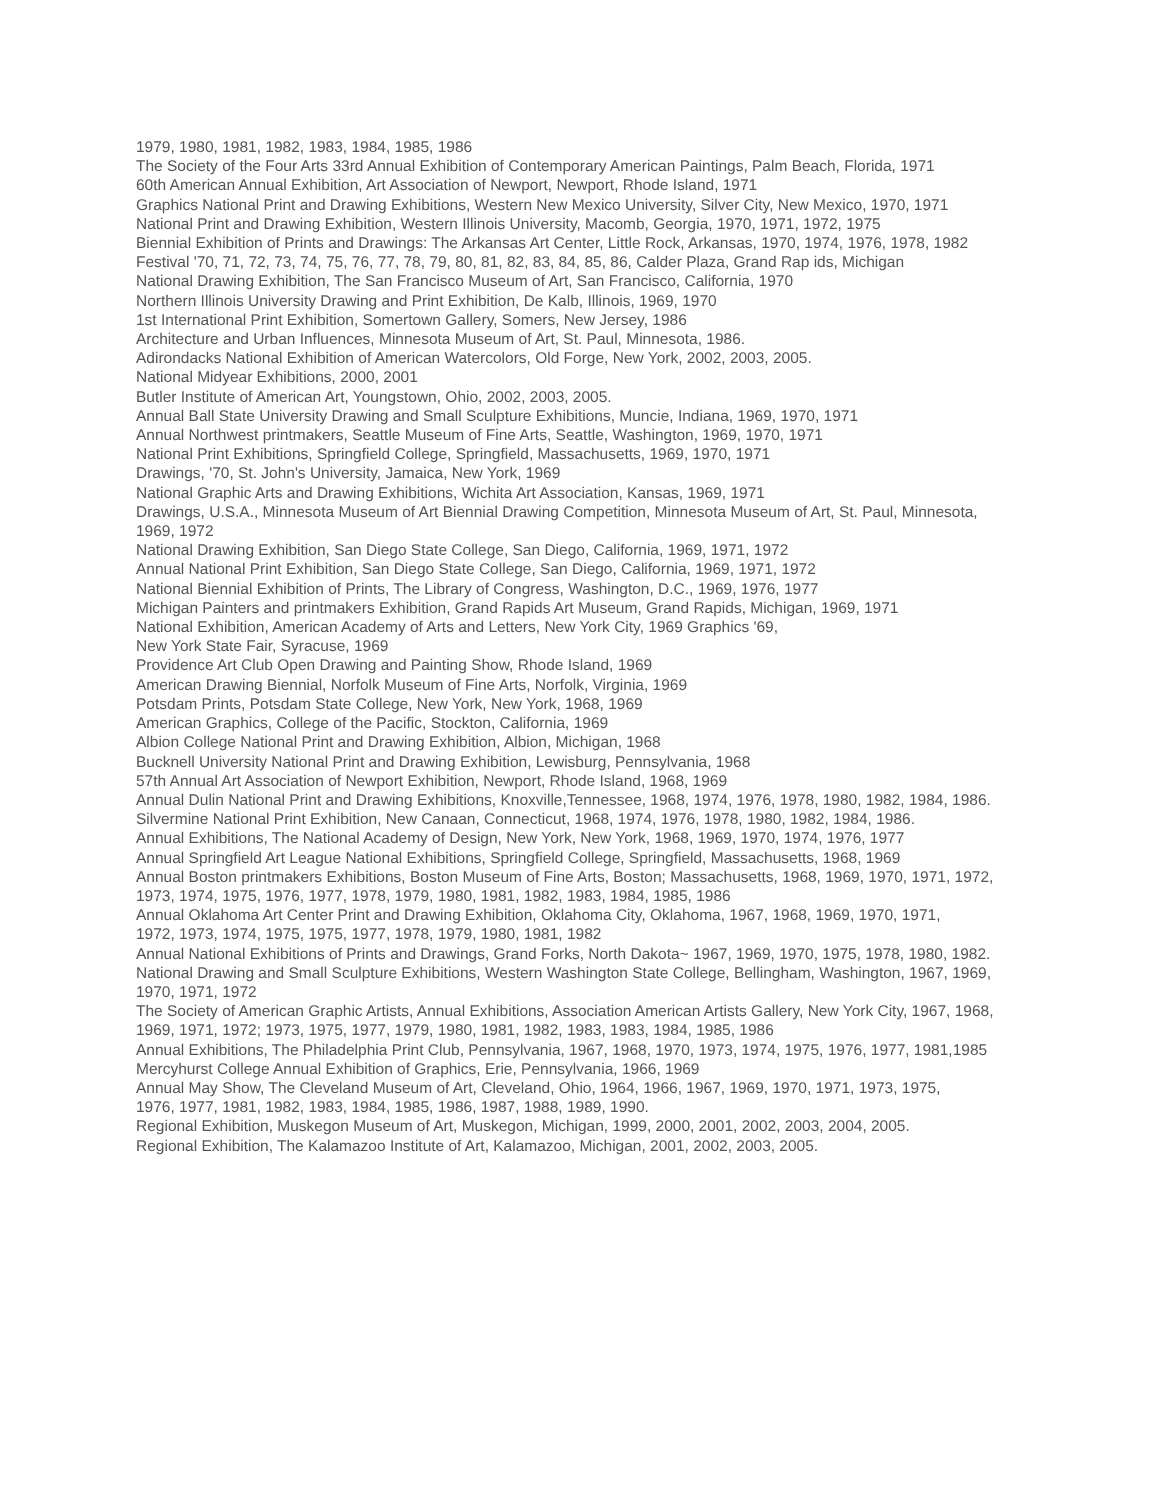1979, 1980, 1981, 1982, 1983, 1984, 1985, 1986
The Society of the Four Arts 33rd Annual Exhibition of Contemporary American Paintings, Palm Beach, Florida, 1971
60th American Annual Exhibition, Art Association of Newport, Newport, Rhode Island, 1971
Graphics National Print and Drawing Exhibitions, Western New Mexico University, Silver City, New Mexico, 1970, 1971
National Print and Drawing Exhibition, Western Illinois University, Macomb, Georgia, 1970, 1971, 1972, 1975
Biennial Exhibition of Prints and Drawings: The Arkansas Art Center, Little Rock, Arkansas, 1970, 1974, 1976, 1978, 1982
Festival '70, 71, 72, 73, 74, 75, 76, 77, 78, 79, 80, 81, 82, 83, 84, 85, 86, Calder Plaza, Grand Rap ids, Michigan
National Drawing Exhibition, The San Francisco Museum of Art, San Francisco, California, 1970
Northern Illinois University Drawing and Print Exhibition, De Kalb, Illinois, 1969, 1970
1st International Print Exhibition, Somertown Gallery, Somers, New Jersey, 1986
Architecture and Urban Influences, Minnesota Museum of Art, St. Paul, Minnesota, 1986.
Adirondacks National Exhibition of American Watercolors, Old Forge, New York, 2002, 2003, 2005.
National Midyear Exhibitions, 2000, 2001
Butler Institute of American Art, Youngstown, Ohio, 2002, 2003, 2005.
Annual Ball State University Drawing and Small Sculpture Exhibitions, Muncie, Indiana, 1969, 1970, 1971
Annual Northwest printmakers, Seattle Museum of Fine Arts, Seattle, Washington, 1969, 1970, 1971
National Print Exhibitions, Springfield College, Springfield, Massachusetts, 1969, 1970, 1971
Drawings, '70, St. John's University, Jamaica, New York, 1969
National Graphic Arts and Drawing Exhibitions, Wichita Art Association, Kansas, 1969, 1971
Drawings, U.S.A., Minnesota Museum of Art Biennial Drawing Competition, Minnesota Museum of Art, St. Paul, Minnesota, 1969, 1972
National Drawing Exhibition, San Diego State College, San Diego, California, 1969, 1971, 1972
Annual National Print Exhibition, San Diego State College, San Diego, California, 1969, 1971, 1972
National Biennial Exhibition of Prints, The Library of Congress, Washington, D.C., 1969, 1976, 1977
Michigan Painters and printmakers Exhibition, Grand Rapids Art Museum, Grand Rapids, Michigan, 1969, 1971
National Exhibition, American Academy of Arts and Letters, New York City, 1969 Graphics '69,
New York State Fair, Syracuse, 1969
Providence Art Club Open Drawing and Painting Show, Rhode Island, 1969
American Drawing Biennial, Norfolk Museum of Fine Arts, Norfolk, Virginia, 1969
Potsdam Prints, Potsdam State College, New York, New York, 1968, 1969
American Graphics, College of the Pacific, Stockton, California, 1969
Albion College National Print and Drawing Exhibition, Albion, Michigan, 1968
Bucknell University National Print and Drawing Exhibition, Lewisburg, Pennsylvania, 1968
57th Annual Art Association of Newport Exhibition, Newport, Rhode Island, 1968, 1969
Annual Dulin National Print and Drawing Exhibitions, Knoxville,Tennessee, 1968, 1974, 1976, 1978, 1980, 1982, 1984, 1986.
Silvermine National Print Exhibition, New Canaan, Connecticut, 1968, 1974, 1976, 1978, 1980, 1982, 1984, 1986.
Annual Exhibitions, The National Academy of Design, New York, New York, 1968, 1969, 1970, 1974, 1976, 1977
Annual Springfield Art League National Exhibitions, Springfield College, Springfield, Massachusetts, 1968, 1969
Annual Boston printmakers Exhibitions, Boston Museum of Fine Arts, Boston; Massachusetts, 1968, 1969, 1970, 1971, 1972, 1973, 1974, 1975, 1976, 1977, 1978, 1979, 1980, 1981, 1982, 1983, 1984, 1985, 1986
Annual Oklahoma Art Center Print and Drawing Exhibition, Oklahoma City, Oklahoma, 1967, 1968, 1969, 1970, 1971,
1972, 1973, 1974, 1975, 1975, 1977, 1978, 1979, 1980, 1981, 1982
Annual National Exhibitions of Prints and Drawings, Grand Forks, North Dakota~ 1967, 1969, 1970, 1975, 1978, 1980, 1982.
National Drawing and Small Sculpture Exhibitions, Western Washington State College, Bellingham, Washington, 1967, 1969, 1970, 1971, 1972
The Society of American Graphic Artists, Annual Exhibitions, Association American Artists Gallery, New York City, 1967, 1968, 1969, 1971, 1972; 1973, 1975, 1977, 1979, 1980, 1981, 1982, 1983, 1983, 1984, 1985, 1986
Annual Exhibitions, The Philadelphia Print Club, Pennsylvania, 1967, 1968, 1970, 1973, 1974, 1975, 1976, 1977, 1981,1985
Mercyhurst College Annual Exhibition of Graphics, Erie, Pennsylvania, 1966, 1969
Annual May Show, The Cleveland Museum of Art, Cleveland, Ohio, 1964, 1966, 1967, 1969, 1970, 1971, 1973, 1975,
1976, 1977, 1981, 1982, 1983, 1984, 1985, 1986, 1987, 1988, 1989, 1990.
Regional Exhibition, Muskegon Museum of Art, Muskegon, Michigan, 1999, 2000, 2001, 2002, 2003, 2004, 2005.
Regional Exhibition, The Kalamazoo Institute of Art, Kalamazoo, Michigan, 2001, 2002, 2003, 2005.